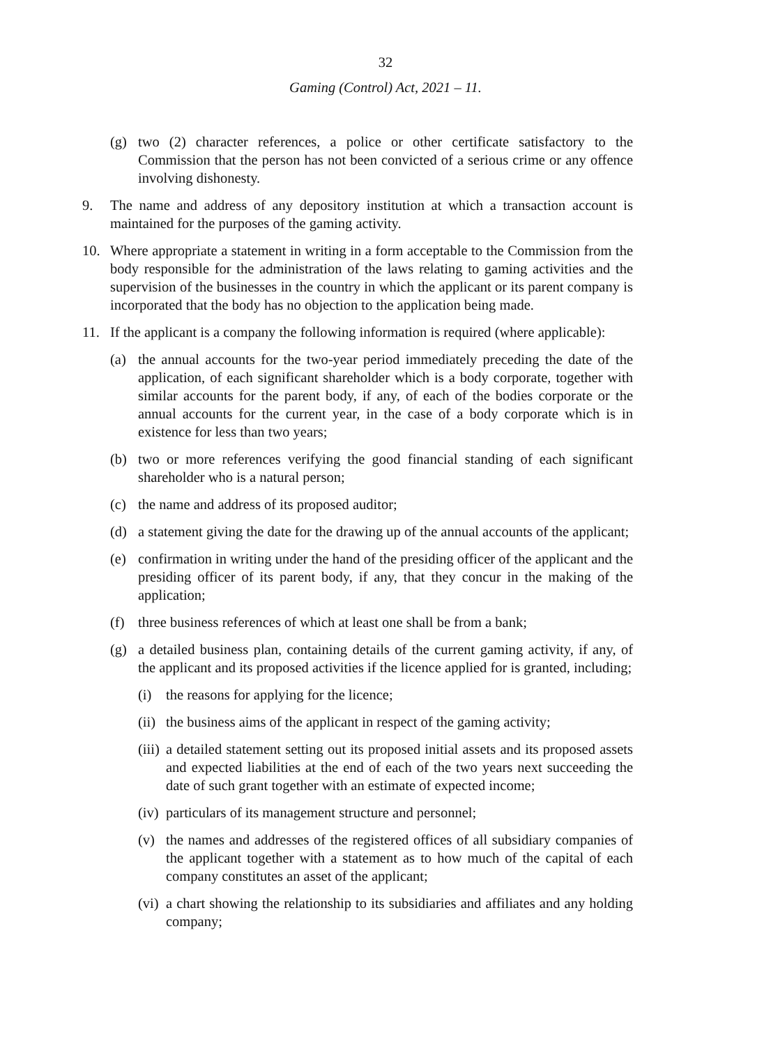32
Gaming (Control) Act, 2021 – 11.
(g) two (2) character references, a police or other certificate satisfactory to the Commission that the person has not been convicted of a serious crime or any offence involving dishonesty.
9. The name and address of any depository institution at which a transaction account is maintained for the purposes of the gaming activity.
10. Where appropriate a statement in writing in a form acceptable to the Commission from the body responsible for the administration of the laws relating to gaming activities and the supervision of the businesses in the country in which the applicant or its parent company is incorporated that the body has no objection to the application being made.
11. If the applicant is a company the following information is required (where applicable):
(a) the annual accounts for the two-year period immediately preceding the date of the application, of each significant shareholder which is a body corporate, together with similar accounts for the parent body, if any, of each of the bodies corporate or the annual accounts for the current year, in the case of a body corporate which is in existence for less than two years;
(b) two or more references verifying the good financial standing of each significant shareholder who is a natural person;
(c) the name and address of its proposed auditor;
(d) a statement giving the date for the drawing up of the annual accounts of the applicant;
(e) confirmation in writing under the hand of the presiding officer of the applicant and the presiding officer of its parent body, if any, that they concur in the making of the application;
(f) three business references of which at least one shall be from a bank;
(g) a detailed business plan, containing details of the current gaming activity, if any, of the applicant and its proposed activities if the licence applied for is granted, including;
(i) the reasons for applying for the licence;
(ii) the business aims of the applicant in respect of the gaming activity;
(iii) a detailed statement setting out its proposed initial assets and its proposed assets and expected liabilities at the end of each of the two years next succeeding the date of such grant together with an estimate of expected income;
(iv) particulars of its management structure and personnel;
(v) the names and addresses of the registered offices of all subsidiary companies of the applicant together with a statement as to how much of the capital of each company constitutes an asset of the applicant;
(vi) a chart showing the relationship to its subsidiaries and affiliates and any holding company;